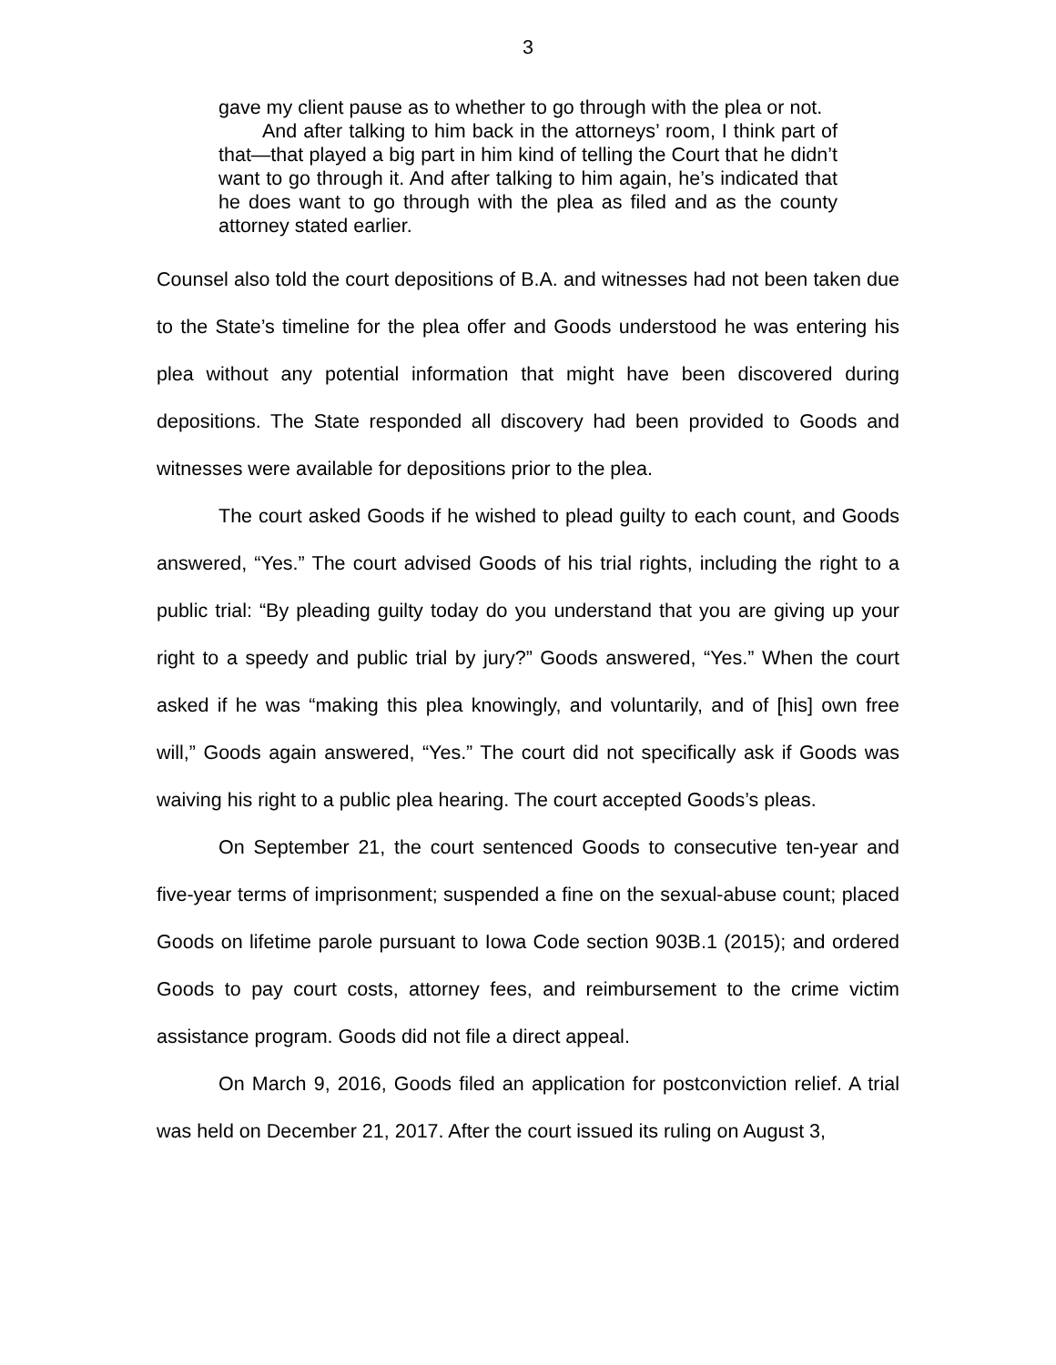3
gave my client pause as to whether to go through with the plea or not.
And after talking to him back in the attorneys’ room, I think part of that—that played a big part in him kind of telling the Court that he didn’t want to go through it. And after talking to him again, he’s indicated that he does want to go through with the plea as filed and as the county attorney stated earlier.
Counsel also told the court depositions of B.A. and witnesses had not been taken due to the State’s timeline for the plea offer and Goods understood he was entering his plea without any potential information that might have been discovered during depositions. The State responded all discovery had been provided to Goods and witnesses were available for depositions prior to the plea.
The court asked Goods if he wished to plead guilty to each count, and Goods answered, “Yes.” The court advised Goods of his trial rights, including the right to a public trial: “By pleading guilty today do you understand that you are giving up your right to a speedy and public trial by jury?” Goods answered, “Yes.” When the court asked if he was “making this plea knowingly, and voluntarily, and of [his] own free will,” Goods again answered, “Yes.” The court did not specifically ask if Goods was waiving his right to a public plea hearing. The court accepted Goods’s pleas.
On September 21, the court sentenced Goods to consecutive ten-year and five-year terms of imprisonment; suspended a fine on the sexual-abuse count; placed Goods on lifetime parole pursuant to Iowa Code section 903B.1 (2015); and ordered Goods to pay court costs, attorney fees, and reimbursement to the crime victim assistance program. Goods did not file a direct appeal.
On March 9, 2016, Goods filed an application for postconviction relief. A trial was held on December 21, 2017. After the court issued its ruling on August 3,